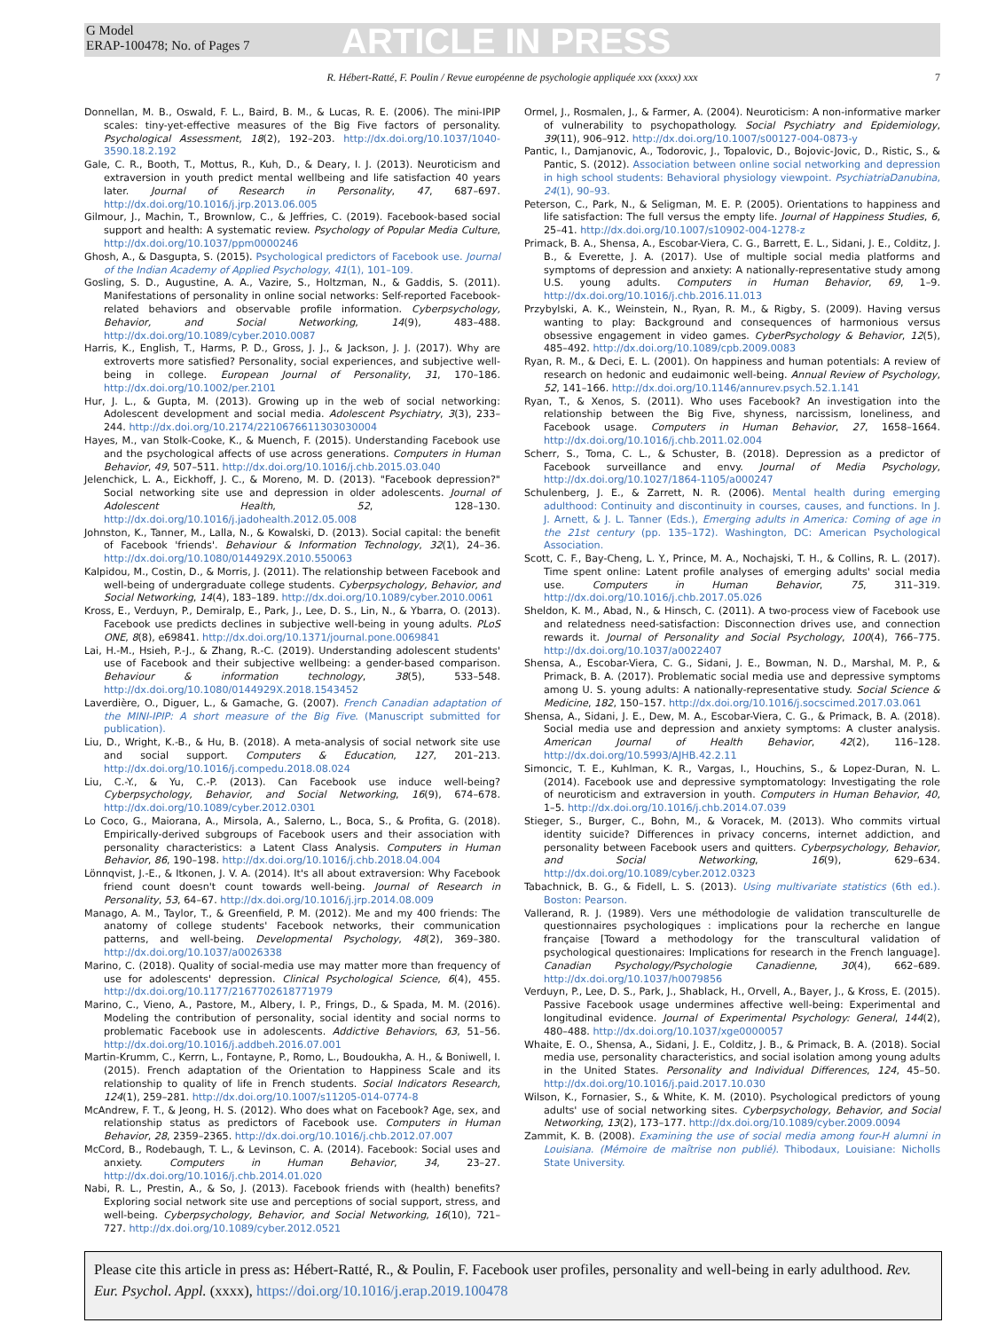G Model
ERAP-100478; No. of Pages 7
ARTICLE IN PRESS
R. Hébert-Ratté, F. Poulin / Revue européenne de psychologie appliquée xxx (xxxx) xxx 7
Donnellan, M. B., Oswald, F. L., Baird, B. M., & Lucas, R. E. (2006). The mini-IPIP scales: tiny-yet-effective measures of the Big Five factors of personality. Psychological Assessment, 18(2), 192–203. http://dx.doi.org/10.1037/1040-3590.18.2.192
Gale, C. R., Booth, T., Mottus, R., Kuh, D., & Deary, I. J. (2013). Neuroticism and extraversion in youth predict mental wellbeing and life satisfaction 40 years later. Journal of Research in Personality, 47, 687–697. http://dx.doi.org/10.1016/j.jrp.2013.06.005
Gilmour, J., Machin, T., Brownlow, C., & Jeffries, C. (2019). Facebook-based social support and health: A systematic review. Psychology of Popular Media Culture, http://dx.doi.org/10.1037/ppm0000246
Ghosh, A., & Dasgupta, S. (2015). Psychological predictors of Facebook use. Journal of the Indian Academy of Applied Psychology, 41(1), 101–109.
Gosling, S. D., Augustine, A. A., Vazire, S., Holtzman, N., & Gaddis, S. (2011). Manifestations of personality in online social networks: Self-reported Facebook-related behaviors and observable profile information. Cyberpsychology, Behavior, and Social Networking, 14(9), 483–488. http://dx.doi.org/10.1089/cyber.2010.0087
Harris, K., English, T., Harms, P. D., Gross, J. J., & Jackson, J. J. (2017). Why are extroverts more satisfied? Personality, social experiences, and subjective well-being in college. European Journal of Personality, 31, 170–186. http://dx.doi.org/10.1002/per.2101
Hur, J. L., & Gupta, M. (2013). Growing up in the web of social networking: Adolescent development and social media. Adolescent Psychiatry, 3(3), 233–244. http://dx.doi.org/10.2174/2210676611303030004
Hayes, M., van Stolk-Cooke, K., & Muench, F. (2015). Understanding Facebook use and the psychological affects of use across generations. Computers in Human Behavior, 49, 507–511. http://dx.doi.org/10.1016/j.chb.2015.03.040
Jelenchick, L. A., Eickhoff, J. C., & Moreno, M. D. (2013). "Facebook depression?" Social networking site use and depression in older adolescents. Journal of Adolescent Health, 52, 128–130. http://dx.doi.org/10.1016/j.jadohealth.2012.05.008
Johnston, K., Tanner, M., Lalla, N., & Kowalski, D. (2013). Social capital: the benefit of Facebook 'friends'. Behaviour & Information Technology, 32(1), 24–36. http://dx.doi.org/10.1080/0144929X.2010.550063
Kalpidou, M., Costin, D., & Morris, J. (2011). The relationship between Facebook and well-being of undergraduate college students. Cyberpsychology, Behavior, and Social Networking, 14(4), 183–189. http://dx.doi.org/10.1089/cyber.2010.0061
Kross, E., Verduyn, P., Demiralp, E., Park, J., Lee, D. S., Lin, N., & Ybarra, O. (2013). Facebook use predicts declines in subjective well-being in young adults. PLoS ONE, 8(8), e69841. http://dx.doi.org/10.1371/journal.pone.0069841
Lai, H.-M., Hsieh, P.-J., & Zhang, R.-C. (2019). Understanding adolescent students' use of Facebook and their subjective wellbeing: a gender-based comparison. Behaviour & information technology, 38(5), 533–548. http://dx.doi.org/10.1080/0144929X.2018.1543452
Laverdière, O., Diguer, L., & Gamache, G. (2007). French Canadian adaptation of the MINI-IPIP: A short measure of the Big Five. (Manuscript submitted for publication).
Liu, D., Wright, K.-B., & Hu, B. (2018). A meta-analysis of social network site use and social support. Computers & Education, 127, 201–213. http://dx.doi.org/10.1016/j.compedu.2018.08.024
Liu, C.-Y., & Yu, C.-P. (2013). Can Facebook use induce well-being? Cyberpsychology, Behavior, and Social Networking, 16(9), 674–678. http://dx.doi.org/10.1089/cyber.2012.0301
Lo Coco, G., Maiorana, A., Mirsola, A., Salerno, L., Boca, S., & Profita, G. (2018). Empirically-derived subgroups of Facebook users and their association with personality characteristics: a Latent Class Analysis. Computers in Human Behavior, 86, 190–198. http://dx.doi.org/10.1016/j.chb.2018.04.004
Lönnqvist, J.-E., & Itkonen, J. V. A. (2014). It's all about extraversion: Why Facebook friend count doesn't count towards well-being. Journal of Research in Personality, 53, 64–67. http://dx.doi.org/10.1016/j.jrp.2014.08.009
Manago, A. M., Taylor, T., & Greenfield, P. M. (2012). Me and my 400 friends: The anatomy of college students' Facebook networks, their communication patterns, and well-being. Developmental Psychology, 48(2), 369–380. http://dx.doi.org/10.1037/a0026338
Marino, C. (2018). Quality of social-media use may matter more than frequency of use for adolescents' depression. Clinical Psychological Science, 6(4), 455. http://dx.doi.org/10.1177/2167702618771979
Marino, C., Vieno, A., Pastore, M., Albery, I. P., Frings, D., & Spada, M. M. (2016). Modeling the contribution of personality, social identity and social norms to problematic Facebook use in adolescents. Addictive Behaviors, 63, 51–56. http://dx.doi.org/10.1016/j.addbeh.2016.07.001
Martin-Krumm, C., Kerrn, L., Fontayne, P., Romo, L., Boudoukha, A. H., & Boniwell, I. (2015). French adaptation of the Orientation to Happiness Scale and its relationship to quality of life in French students. Social Indicators Research, 124(1), 259–281. http://dx.doi.org/10.1007/s11205-014-0774-8
McAndrew, F. T., & Jeong, H. S. (2012). Who does what on Facebook? Age, sex, and relationship status as predictors of Facebook use. Computers in Human Behavior, 28, 2359–2365. http://dx.doi.org/10.1016/j.chb.2012.07.007
McCord, B., Rodebaugh, T. L., & Levinson, C. A. (2014). Facebook: Social uses and anxiety. Computers in Human Behavior, 34, 23–27. http://dx.doi.org/10.1016/j.chb.2014.01.020
Nabi, R. L., Prestin, A., & So, J. (2013). Facebook friends with (health) benefits? Exploring social network site use and perceptions of social support, stress, and well-being. Cyberpsychology, Behavior, and Social Networking, 16(10), 721–727. http://dx.doi.org/10.1089/cyber.2012.0521
Ormel, J., Rosmalen, J., & Farmer, A. (2004). Neuroticism: A non-informative marker of vulnerability to psychopathology. Social Psychiatry and Epidemiology, 39(11), 906–912. http://dx.doi.org/10.1007/s00127-004-0873-y
Pantic, I., Damjanovic, A., Todorovic, J., Topalovic, D., Bojovic-Jovic, D., Ristic, S., & Pantic, S. (2012). Association between online social networking and depression in high school students: Behavioral physiology viewpoint. PsychiatriaDanubina, 24(1), 90–93.
Peterson, C., Park, N., & Seligman, M. E. P. (2005). Orientations to happiness and life satisfaction: The full versus the empty life. Journal of Happiness Studies, 6, 25–41. http://dx.doi.org/10.1007/s10902-004-1278-z
Primack, B. A., Shensa, A., Escobar-Viera, C. G., Barrett, E. L., Sidani, J. E., Colditz, J. B., & Everette, J. A. (2017). Use of multiple social media platforms and symptoms of depression and anxiety: A nationally-representative study among U.S. young adults. Computers in Human Behavior, 69, 1–9. http://dx.doi.org/10.1016/j.chb.2016.11.013
Przybylski, A. K., Weinstein, N., Ryan, R. M., & Rigby, S. (2009). Having versus wanting to play: Background and consequences of harmonious versus obsessive engagement in video games. CyberPsychology & Behavior, 12(5), 485–492. http://dx.doi.org/10.1089/cpb.2009.0083
Ryan, R. M., & Deci, E. L. (2001). On happiness and human potentials: A review of research on hedonic and eudaimonic well-being. Annual Review of Psychology, 52, 141–166. http://dx.doi.org/10.1146/annurev.psych.52.1.141
Ryan, T., & Xenos, S. (2011). Who uses Facebook? An investigation into the relationship between the Big Five, shyness, narcissism, loneliness, and Facebook usage. Computers in Human Behavior, 27, 1658–1664. http://dx.doi.org/10.1016/j.chb.2011.02.004
Scherr, S., Toma, C. L., & Schuster, B. (2018). Depression as a predictor of Facebook surveillance and envy. Journal of Media Psychology, http://dx.doi.org/10.1027/1864-1105/a000247
Schulenberg, J. E., & Zarrett, N. R. (2006). Mental health during emerging adulthood: Continuity and discontinuity in courses, causes, and functions. In J. J. Arnett, & J. L. Tanner (Eds.), Emerging adults in America: Coming of age in the 21st century (pp. 135–172). Washington, DC: American Psychological Association.
Scott, C. F., Bay-Cheng, L. Y., Prince, M. A., Nochajski, T. H., & Collins, R. L. (2017). Time spent online: Latent profile analyses of emerging adults' social media use. Computers in Human Behavior, 75, 311–319. http://dx.doi.org/10.1016/j.chb.2017.05.026
Sheldon, K. M., Abad, N., & Hinsch, C. (2011). A two-process view of Facebook use and relatedness need-satisfaction: Disconnection drives use, and connection rewards it. Journal of Personality and Social Psychology, 100(4), 766–775. http://dx.doi.org/10.1037/a0022407
Shensa, A., Escobar-Viera, C. G., Sidani, J. E., Bowman, N. D., Marshal, M. P., & Primack, B. A. (2017). Problematic social media use and depressive symptoms among U. S. young adults: A nationally-representative study. Social Science & Medicine, 182, 150–157. http://dx.doi.org/10.1016/j.socscimed.2017.03.061
Shensa, A., Sidani, J. E., Dew, M. A., Escobar-Viera, C. G., & Primack, B. A. (2018). Social media use and depression and anxiety symptoms: A cluster analysis. American Journal of Health Behavior, 42(2), 116–128. http://dx.doi.org/10.5993/AJHB.42.2.11
Simoncic, T. E., Kuhlman, K. R., Vargas, I., Houchins, S., & Lopez-Duran, N. L. (2014). Facebook use and depressive symptomatology: Investigating the role of neuroticism and extraversion in youth. Computers in Human Behavior, 40, 1–5. http://dx.doi.org/10.1016/j.chb.2014.07.039
Stieger, S., Burger, C., Bohn, M., & Voracek, M. (2013). Who commits virtual identity suicide? Differences in privacy concerns, internet addiction, and personality between Facebook users and quitters. Cyberpsychology, Behavior, and Social Networking, 16(9), 629–634. http://dx.doi.org/10.1089/cyber.2012.0323
Tabachnick, B. G., & Fidell, L. S. (2013). Using multivariate statistics (6th ed.). Boston: Pearson.
Vallerand, R. J. (1989). Vers une méthodologie de validation transculturelle de questionnaires psychologiques : implications pour la recherche en langue française [Toward a methodology for the transcultural validation of psychological questionaires: Implications for research in the French language]. Canadian Psychology/Psychologie Canadienne, 30(4), 662–689. http://dx.doi.org/10.1037/h0079856
Verduyn, P., Lee, D. S., Park, J., Shablack, H., Orvell, A., Bayer, J., & Kross, E. (2015). Passive Facebook usage undermines affective well-being: Experimental and longitudinal evidence. Journal of Experimental Psychology: General, 144(2), 480–488. http://dx.doi.org/10.1037/xge0000057
Whaite, E. O., Shensa, A., Sidani, J. E., Colditz, J. B., & Primack, B. A. (2018). Social media use, personality characteristics, and social isolation among young adults in the United States. Personality and Individual Differences, 124, 45–50. http://dx.doi.org/10.1016/j.paid.2017.10.030
Wilson, K., Fornasier, S., & White, K. M. (2010). Psychological predictors of young adults' use of social networking sites. Cyberpsychology, Behavior, and Social Networking, 13(2), 173–177. http://dx.doi.org/10.1089/cyber.2009.0094
Zammit, K. B. (2008). Examining the use of social media among four-H alumni in Louisiana. (Mémoire de maîtrise non publié). Thibodaux, Louisiane: Nicholls State University.
Please cite this article in press as: Hébert-Ratté, R., & Poulin, F. Facebook user profiles, personality and well-being in early adulthood. Rev. Eur. Psychol. Appl. (xxxx), https://doi.org/10.1016/j.erap.2019.100478